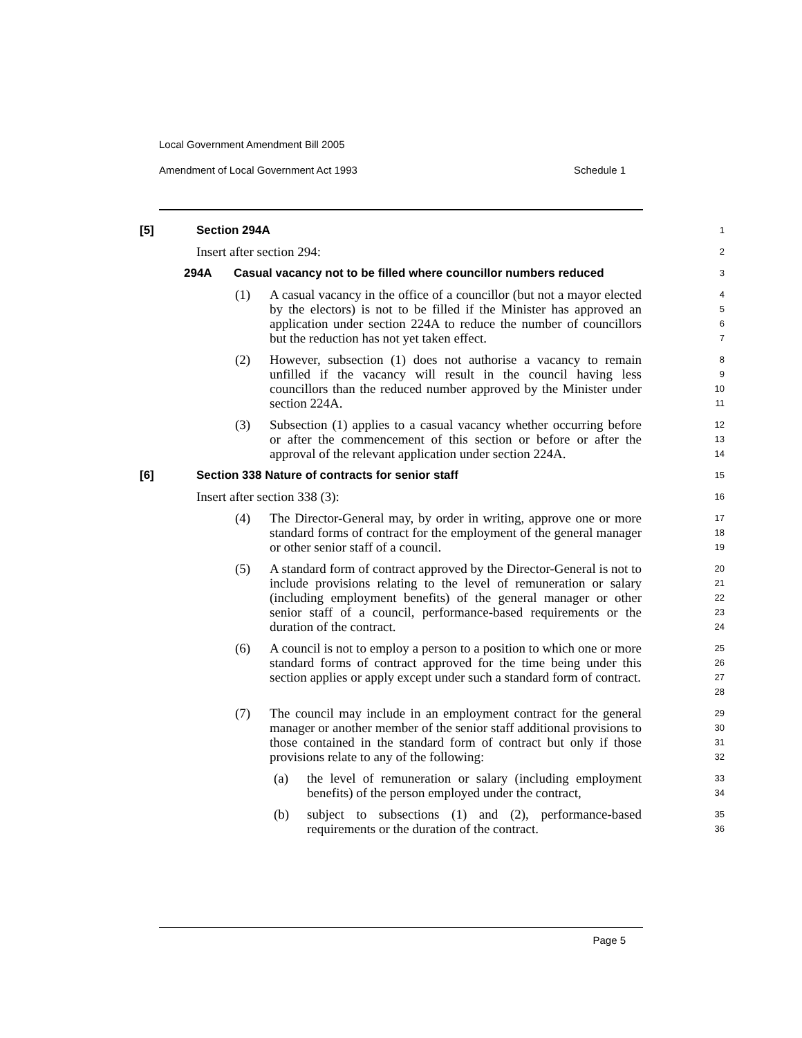Local Government Amendment Bill 2005
Amendment of Local Government Act 1993 Schedule 1
[5] Section 294A
1
Insert after section 294:
2
294A Casual vacancy not to be filled where councillor numbers reduced
3
(1) A casual vacancy in the office of a councillor (but not a mayor elected by the electors) is not to be filled if the Minister has approved an application under section 224A to reduce the number of councillors but the reduction has not yet taken effect.
4
5
6
7
(2) However, subsection (1) does not authorise a vacancy to remain unfilled if the vacancy will result in the council having less councillors than the reduced number approved by the Minister under section 224A.
8
9
10
11
(3) Subsection (1) applies to a casual vacancy whether occurring before or after the commencement of this section or before or after the approval of the relevant application under section 224A.
12
13
14
[6] Section 338 Nature of contracts for senior staff
15
Insert after section 338 (3):
16
(4) The Director-General may, by order in writing, approve one or more standard forms of contract for the employment of the general manager or other senior staff of a council.
17
18
19
(5) A standard form of contract approved by the Director-General is not to include provisions relating to the level of remuneration or salary (including employment benefits) of the general manager or other senior staff of a council, performance-based requirements or the duration of the contract.
20
21
22
23
24
(6) A council is not to employ a person to a position to which one or more standard forms of contract approved for the time being under this section applies or apply except under such a standard form of contract.
25
26
27
28
(7) The council may include in an employment contract for the general manager or another member of the senior staff additional provisions to those contained in the standard form of contract but only if those provisions relate to any of the following:
29
30
31
32
(a) the level of remuneration or salary (including employment benefits) of the person employed under the contract,
33
34
(b) subject to subsections (1) and (2), performance-based requirements or the duration of the contract.
35
36
Page 5